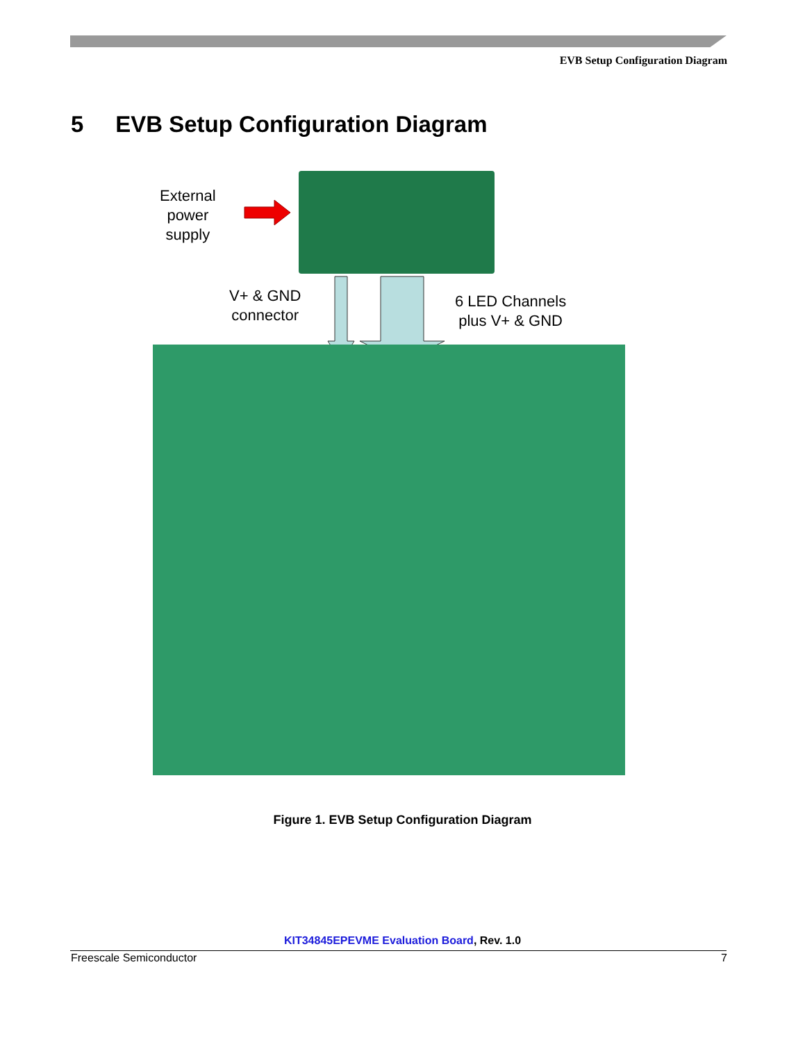EVB Setup Configuration Diagram
5 EVB Setup Configuration Diagram
External
power
supply
V+ & GND
connector
6 LED Channels
plus V+ & GND
Figure 1. EVB Setup Configuration Diagram
KIT34845EPEVME Evaluation Board, Rev. 1.0
Freescale Semiconductor 7